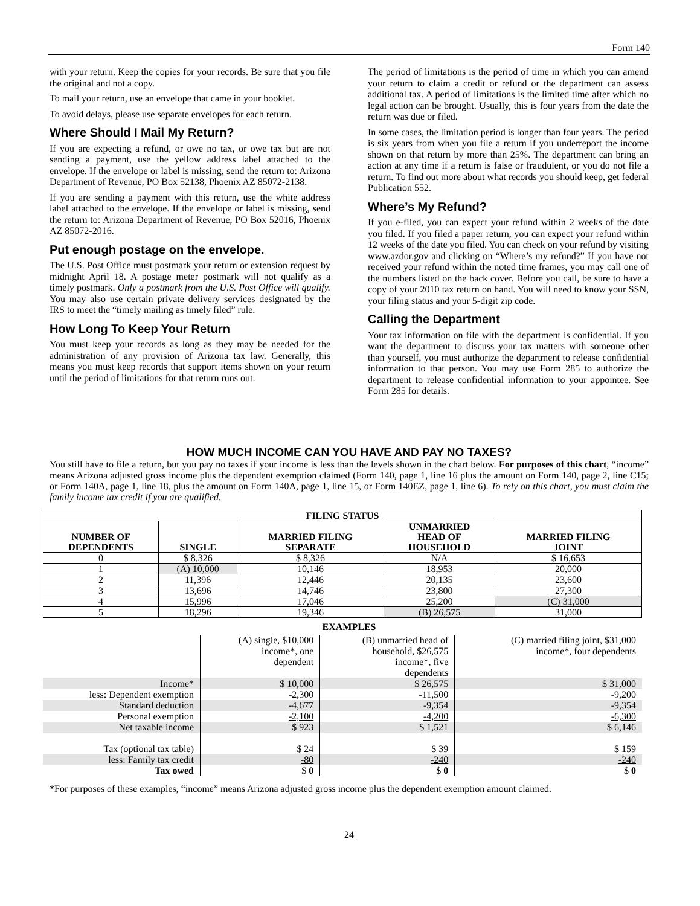Form 140
with your return. Keep the copies for your records. Be sure that you file the original and not a copy.
To mail your return, use an envelope that came in your booklet.
To avoid delays, please use separate envelopes for each return.
Where Should I Mail My Return?
If you are expecting a refund, or owe no tax, or owe tax but are not sending a payment, use the yellow address label attached to the envelope. If the envelope or label is missing, send the return to: Arizona Department of Revenue, PO Box 52138, Phoenix AZ 85072-2138.
If you are sending a payment with this return, use the white address label attached to the envelope. If the envelope or label is missing, send the return to: Arizona Department of Revenue, PO Box 52016, Phoenix AZ 85072-2016.
Put enough postage on the envelope.
The U.S. Post Office must postmark your return or extension request by midnight April 18. A postage meter postmark will not qualify as a timely postmark. Only a postmark from the U.S. Post Office will qualify. You may also use certain private delivery services designated by the IRS to meet the “timely mailing as timely filed” rule.
How Long To Keep Your Return
You must keep your records as long as they may be needed for the administration of any provision of Arizona tax law. Generally, this means you must keep records that support items shown on your return until the period of limitations for that return runs out.
The period of limitations is the period of time in which you can amend your return to claim a credit or refund or the department can assess additional tax. A period of limitations is the limited time after which no legal action can be brought. Usually, this is four years from the date the return was due or filed.
In some cases, the limitation period is longer than four years. The period is six years from when you file a return if you underreport the income shown on that return by more than 25%. The department can bring an action at any time if a return is false or fraudulent, or you do not file a return. To find out more about what records you should keep, get federal Publication 552.
Where’s My Refund?
If you e-filed, you can expect your refund within 2 weeks of the date you filed. If you filed a paper return, you can expect your refund within 12 weeks of the date you filed. You can check on your refund by visiting www.azdor.gov and clicking on “Where’s my refund?” If you have not received your refund within the noted time frames, you may call one of the numbers listed on the back cover. Before you call, be sure to have a copy of your 2010 tax return on hand. You will need to know your SSN, your filing status and your 5-digit zip code.
Calling the Department
Your tax information on file with the department is confidential. If you want the department to discuss your tax matters with someone other than yourself, you must authorize the department to release confidential information to that person. You may use Form 285 to authorize the department to release confidential information to your appointee. See Form 285 for details.
HOW MUCH INCOME CAN YOU HAVE AND PAY NO TAXES?
You still have to file a return, but you pay no taxes if your income is less than the levels shown in the chart below. For purposes of this chart, “income” means Arizona adjusted gross income plus the dependent exemption claimed (Form 140, page 1, line 16 plus the amount on Form 140, page 2, line C15; or Form 140A, page 1, line 18, plus the amount on Form 140A, page 1, line 15, or Form 140EZ, page 1, line 6). To rely on this chart, you must claim the family income tax credit if you are qualified.
| FILING STATUS | | | | |
| --- | --- | --- | --- | --- |
| NUMBER OF DEPENDENTS | SINGLE | MARRIED FILING SEPARATE | UNMARRIED HEAD OF HOUSEHOLD | MARRIED FILING JOINT |
| 0 | $ 8,326 | $ 8,326 | N/A | $ 16,653 |
| 1 | (A) 10,000 | 10,146 | 18,953 | 20,000 |
| 2 | 11,396 | 12,446 | 20,135 | 23,600 |
| 3 | 13,696 | 14,746 | 23,800 | 27,300 |
| 4 | 15,996 | 17,046 | 25,200 | (C) 31,000 |
| 5 | 18,296 | 19,346 | (B) 26,575 | 31,000 |
EXAMPLES
| | (A) single, $10,000 income*, one dependent | (B) unmarried head of household, $26,575 income*, five dependents | (C) married filing joint, $31,000 income*, four dependents |
| Income* | $ 10,000 | $ 26,575 | $ 31,000 |
| less: Dependent exemption | -2,300 | -11,500 | -9,200 |
| Standard deduction | -4,677 | -9,354 | -9,354 |
| Personal exemption | -2,100 | -4,200 | -6,300 |
| Net taxable income | $ 923 | $ 1,521 | $ 6,146 |
| Tax (optional tax table) | $ 24 | $ 39 | $ 159 |
| less: Family tax credit | -80 | -240 | -240 |
| Tax owed | $ 0 | $ 0 | $ 0 |
*For purposes of these examples, “income” means Arizona adjusted gross income plus the dependent exemption amount claimed.
24